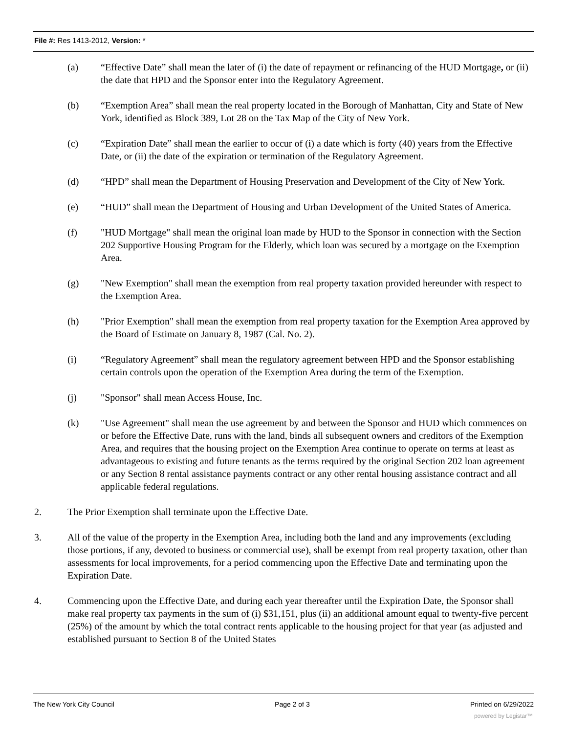File #: Res 1413-2012, Version: *
(a) “Effective Date” shall mean the later of (i) the date of repayment or refinancing of the HUD Mortgage, or (ii) the date that HPD and the Sponsor enter into the Regulatory Agreement.
(b) “Exemption Area” shall mean the real property located in the Borough of Manhattan, City and State of New York, identified as Block 389, Lot 28 on the Tax Map of the City of New York.
(c) “Expiration Date” shall mean the earlier to occur of (i) a date which is forty (40) years from the Effective Date, or (ii) the date of the expiration or termination of the Regulatory Agreement.
(d) “HPD” shall mean the Department of Housing Preservation and Development of the City of New York.
(e) “HUD” shall mean the Department of Housing and Urban Development of the United States of America.
(f) "HUD Mortgage" shall mean the original loan made by HUD to the Sponsor in connection with the Section 202 Supportive Housing Program for the Elderly, which loan was secured by a mortgage on the Exemption Area.
(g) "New Exemption" shall mean the exemption from real property taxation provided hereunder with respect to the Exemption Area.
(h) "Prior Exemption" shall mean the exemption from real property taxation for the Exemption Area approved by the Board of Estimate on January 8, 1987 (Cal. No. 2).
(i) “Regulatory Agreement” shall mean the regulatory agreement between HPD and the Sponsor establishing certain controls upon the operation of the Exemption Area during the term of the Exemption.
(j) "Sponsor" shall mean Access House, Inc.
(k) "Use Agreement" shall mean the use agreement by and between the Sponsor and HUD which commences on or before the Effective Date, runs with the land, binds all subsequent owners and creditors of the Exemption Area, and requires that the housing project on the Exemption Area continue to operate on terms at least as advantageous to existing and future tenants as the terms required by the original Section 202 loan agreement or any Section 8 rental assistance payments contract or any other rental housing assistance contract and all applicable federal regulations.
2. The Prior Exemption shall terminate upon the Effective Date.
3. All of the value of the property in the Exemption Area, including both the land and any improvements (excluding those portions, if any, devoted to business or commercial use), shall be exempt from real property taxation, other than assessments for local improvements, for a period commencing upon the Effective Date and terminating upon the Expiration Date.
4. Commencing upon the Effective Date, and during each year thereafter until the Expiration Date, the Sponsor shall make real property tax payments in the sum of (i) $31,151, plus (ii) an additional amount equal to twenty-five percent (25%) of the amount by which the total contract rents applicable to the housing project for that year (as adjusted and established pursuant to Section 8 of the United States
The New York City Council Page 2 of 3 Printed on 6/29/2022
powered by Legistar™